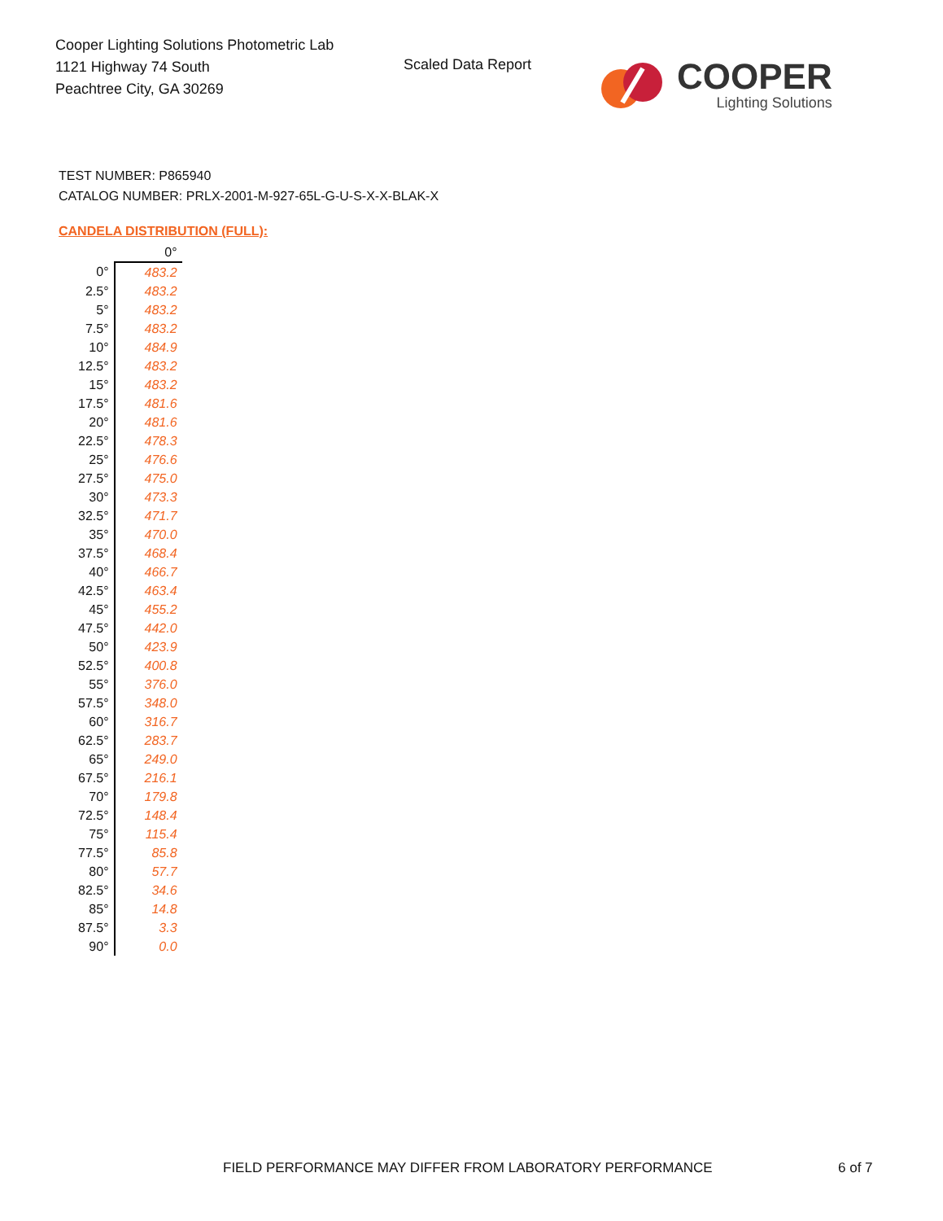Cooper Lighting Solutions Photometric Lab
1121 Highway 74 South
Peachtree City, GA 30269
Scaled Data Report
COOPER
Lighting Solutions
TEST NUMBER: P865940
CATALOG NUMBER: PRLX-2001-M-927-65L-G-U-S-X-X-BLAK-X
CANDELA DISTRIBUTION (FULL):
| | 0° |
| --- | --- |
| 0° | 483.2 |
| 2.5° | 483.2 |
| 5° | 483.2 |
| 7.5° | 483.2 |
| 10° | 484.9 |
| 12.5° | 483.2 |
| 15° | 483.2 |
| 17.5° | 481.6 |
| 20° | 481.6 |
| 22.5° | 478.3 |
| 25° | 476.6 |
| 27.5° | 475.0 |
| 30° | 473.3 |
| 32.5° | 471.7 |
| 35° | 470.0 |
| 37.5° | 468.4 |
| 40° | 466.7 |
| 42.5° | 463.4 |
| 45° | 455.2 |
| 47.5° | 442.0 |
| 50° | 423.9 |
| 52.5° | 400.8 |
| 55° | 376.0 |
| 57.5° | 348.0 |
| 60° | 316.7 |
| 62.5° | 283.7 |
| 65° | 249.0 |
| 67.5° | 216.1 |
| 70° | 179.8 |
| 72.5° | 148.4 |
| 75° | 115.4 |
| 77.5° | 85.8 |
| 80° | 57.7 |
| 82.5° | 34.6 |
| 85° | 14.8 |
| 87.5° | 3.3 |
| 90° | 0.0 |
FIELD PERFORMANCE MAY DIFFER FROM LABORATORY PERFORMANCE
6 of 7